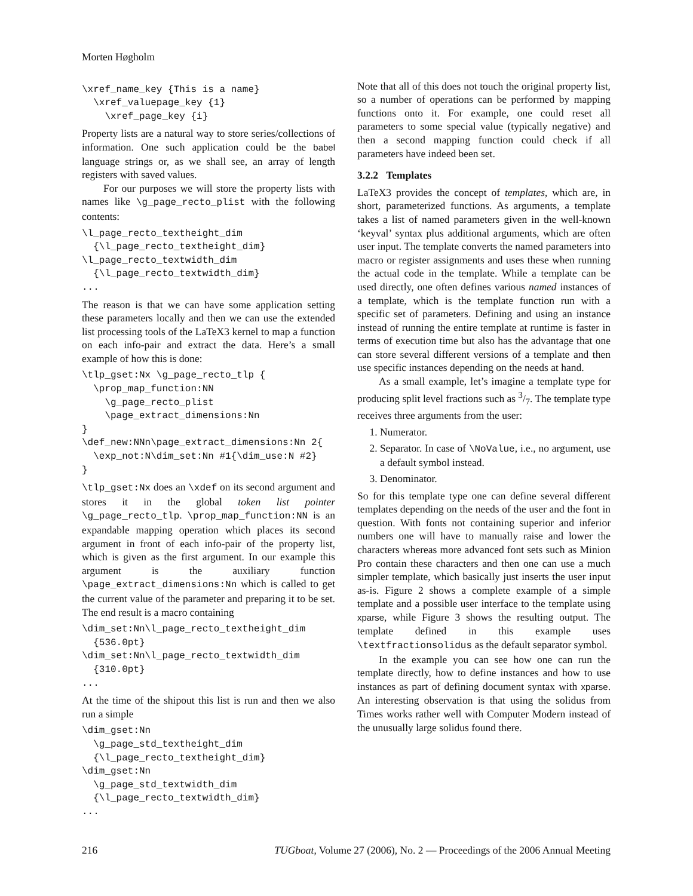Morten Høgholm
\xref_name_key {This is a name}
  \xref_valuepage_key {1}
    \xref_page_key {i}
Property lists are a natural way to store series/collections of information. One such application could be the babel language strings or, as we shall see, an array of length registers with saved values.
For our purposes we will store the property lists with names like \g_page_recto_plist with the following contents:
\l_page_recto_textheight_dim
  {\l_page_recto_textheight_dim}
\l_page_recto_textwidth_dim
  {\l_page_recto_textwidth_dim}
...
The reason is that we can have some application setting these parameters locally and then we can use the extended list processing tools of the LaTeX3 kernel to map a function on each info-pair and extract the data. Here’s a small example of how this is done:
\tlp_gset:Nx \g_page_recto_tlp {
  \prop_map_function:NN
    \g_page_recto_plist
    \page_extract_dimensions:Nn
}
\def_new:NNn\page_extract_dimensions:Nn 2{
  \exp_not:N\dim_set:Nn #1{\dim_use:N #2}
}
\tlp_gset:Nx does an \xdef on its second argument and stores it in the global token list pointer \g_page_recto_tlp. \prop_map_function:NN is an expandable mapping operation which places its second argument in front of each info-pair of the property list, which is given as the first argument. In our example this argument is the auxiliary function \page_extract_dimensions:Nn which is called to get the current value of the parameter and preparing it to be set. The end result is a macro containing
\dim_set:Nn\l_page_recto_textheight_dim
  {536.0pt}
\dim_set:Nn\l_page_recto_textwidth_dim
  {310.0pt}
...
At the time of the shipout this list is run and then we also run a simple
\dim_gset:Nn
  \g_page_std_textheight_dim
  {\l_page_recto_textheight_dim}
\dim_gset:Nn
  \g_page_std_textwidth_dim
  {\l_page_recto_textwidth_dim}
...
Note that all of this does not touch the original property list, so a number of operations can be performed by mapping functions onto it. For example, one could reset all parameters to some special value (typically negative) and then a second mapping function could check if all parameters have indeed been set.
3.2.2 Templates
LaTeX3 provides the concept of templates, which are, in short, parameterized functions. As arguments, a template takes a list of named parameters given in the well-known ‘keyval’ syntax plus additional arguments, which are often user input. The template converts the named parameters into macro or register assignments and uses these when running the actual code in the template. While a template can be used directly, one often defines various named instances of a template, which is the template function run with a specific set of parameters. Defining and using an instance instead of running the entire template at runtime is faster in terms of execution time but also has the advantage that one can store several different versions of a template and then use specific instances depending on the needs at hand.
As a small example, let’s imagine a template type for producing split level fractions such as 3/7. The template type receives three arguments from the user:
1. Numerator.
2. Separator. In case of \NoValue, i.e., no argument, use a default symbol instead.
3. Denominator.
So for this template type one can define several different templates depending on the needs of the user and the font in question. With fonts not containing superior and inferior numbers one will have to manually raise and lower the characters whereas more advanced font sets such as Minion Pro contain these characters and then one can use a much simpler template, which basically just inserts the user input as-is. Figure 2 shows a complete example of a simple template and a possible user interface to the template using xparse, while Figure 3 shows the resulting output. The template defined in this example uses \textfractionsolidus as the default separator symbol.
In the example you can see how one can run the template directly, how to define instances and how to use instances as part of defining document syntax with xparse. An interesting observation is that using the solidus from Times works rather well with Computer Modern instead of the unusually large solidus found there.
216 TUGboat, Volume 27 (2006), No. 2 — Proceedings of the 2006 Annual Meeting